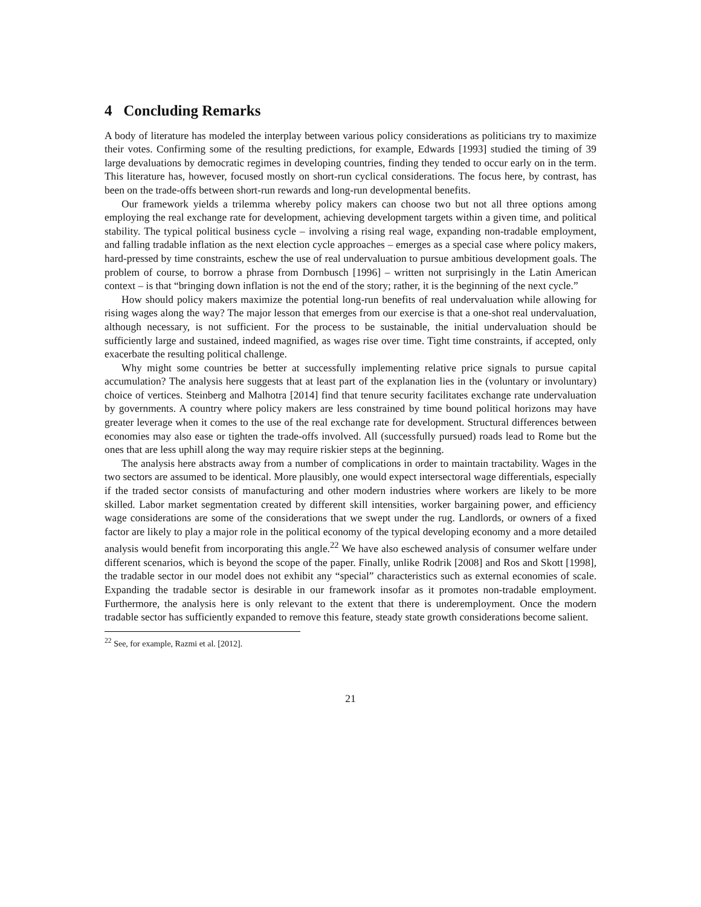4 Concluding Remarks
A body of literature has modeled the interplay between various policy considerations as politicians try to maximize their votes. Confirming some of the resulting predictions, for example, Edwards [1993] studied the timing of 39 large devaluations by democratic regimes in developing countries, finding they tended to occur early on in the term. This literature has, however, focused mostly on short-run cyclical considerations. The focus here, by contrast, has been on the trade-offs between short-run rewards and long-run developmental benefits.
Our framework yields a trilemma whereby policy makers can choose two but not all three options among employing the real exchange rate for development, achieving development targets within a given time, and political stability. The typical political business cycle – involving a rising real wage, expanding non-tradable employment, and falling tradable inflation as the next election cycle approaches – emerges as a special case where policy makers, hard-pressed by time constraints, eschew the use of real undervaluation to pursue ambitious development goals. The problem of course, to borrow a phrase from Dornbusch [1996] – written not surprisingly in the Latin American context – is that “bringing down inflation is not the end of the story; rather, it is the beginning of the next cycle.”
How should policy makers maximize the potential long-run benefits of real undervaluation while allowing for rising wages along the way? The major lesson that emerges from our exercise is that a one-shot real undervaluation, although necessary, is not sufficient. For the process to be sustainable, the initial undervaluation should be sufficiently large and sustained, indeed magnified, as wages rise over time. Tight time constraints, if accepted, only exacerbate the resulting political challenge.
Why might some countries be better at successfully implementing relative price signals to pursue capital accumulation? The analysis here suggests that at least part of the explanation lies in the (voluntary or involuntary) choice of vertices. Steinberg and Malhotra [2014] find that tenure security facilitates exchange rate undervaluation by governments. A country where policy makers are less constrained by time bound political horizons may have greater leverage when it comes to the use of the real exchange rate for development. Structural differences between economies may also ease or tighten the trade-offs involved. All (successfully pursued) roads lead to Rome but the ones that are less uphill along the way may require riskier steps at the beginning.
The analysis here abstracts away from a number of complications in order to maintain tractability. Wages in the two sectors are assumed to be identical. More plausibly, one would expect intersectoral wage differentials, especially if the traded sector consists of manufacturing and other modern industries where workers are likely to be more skilled. Labor market segmentation created by different skill intensities, worker bargaining power, and efficiency wage considerations are some of the considerations that we swept under the rug. Landlords, or owners of a fixed factor are likely to play a major role in the political economy of the typical developing economy and a more detailed analysis would benefit from incorporating this angle.<sup>22</sup> We have also eschewed analysis of consumer welfare under different scenarios, which is beyond the scope of the paper. Finally, unlike Rodrik [2008] and Ros and Skott [1998], the tradable sector in our model does not exhibit any “special” characteristics such as external economies of scale. Expanding the tradable sector is desirable in our framework insofar as it promotes non-tradable employment. Furthermore, the analysis here is only relevant to the extent that there is underemployment. Once the modern tradable sector has sufficiently expanded to remove this feature, steady state growth considerations become salient.
<sup>22</sup> See, for example, Razmi et al. [2012].
21